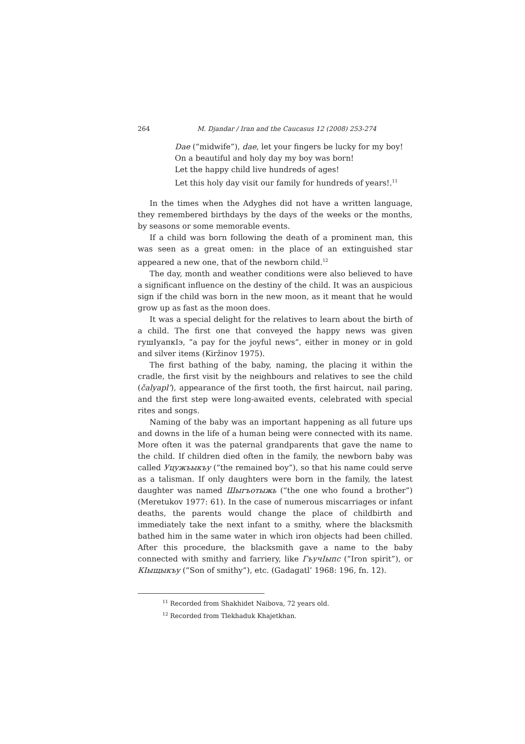264 M. Djandar / Iran and the Caucasus 12 (2008) 253-274
Dae (“midwife”), dae, let your fingers be lucky for my boy!
On a beautiful and holy day my boy was born!
Let the happy child live hundreds of ages!
Let this holy day visit our family for hundreds of years!.<sup>11</sup>
In the times when the Adyghes did not have a written language, they remembered birthdays by the days of the weeks or the months, by seasons or some memorable events.
If a child was born following the death of a prominent man, this was seen as a great omen: in the place of an extinguished star appeared a new one, that of the newborn child.<sup>12</sup>
The day, month and weather conditions were also believed to have a significant influence on the destiny of the child. It was an auspicious sign if the child was born in the new moon, as it meant that he would grow up as fast as the moon does.
It was a special delight for the relatives to learn about the birth of a child. The first one that conveyed the happy news was given гушIуапкIэ, “a pay for the joyful news”, either in money or in gold and silver items (Kiržinov 1975).
The first bathing of the baby, naming, the placing it within the cradle, the first visit by the neighbours and relatives to see the child (čalyapl’), appearance of the first tooth, the first haircut, nail paring, and the first step were long-awaited events, celebrated with special rites and songs.
Naming of the baby was an important happening as all future ups and downs in the life of a human being were connected with its name. More often it was the paternal grandparents that gave the name to the child. If children died often in the family, the newborn baby was called Уцужъыкъу (“the remained boy”), so that his name could serve as a talisman. If only daughters were born in the family, the latest daughter was named Шыгъотыжь (“the one who found a brother”) (Meretukov 1977: 61). In the case of numerous miscarriages or infant deaths, the parents would change the place of childbirth and immediately take the next infant to a smithy, where the blacksmith bathed him in the same water in which iron objects had been chilled. After this procedure, the blacksmith gave a name to the baby connected with smithy and farriery, like ГъучIыпс (“Iron spirit”), or КIыщыкъу (“Son of smithy”), etc. (Gadagatl’ 1968: 196, fn. 12).
<sup>11</sup> Recorded from Shakhidet Naibova, 72 years old.
<sup>12</sup> Recorded from Tlekhaduk Khajetkhan.